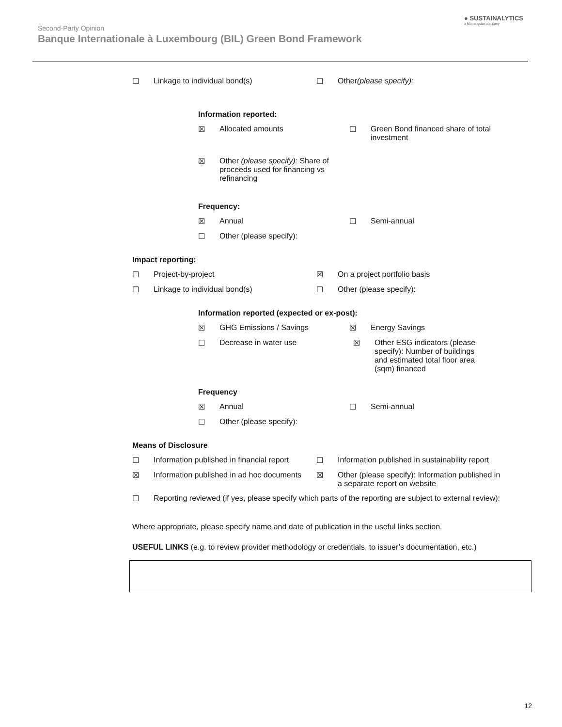Second-Party Opinion
Banque Internationale à Luxembourg (BIL) Green Bond Framework
● SUSTAINALYTICS
a Morningstar company
☐ Linkage to individual bond(s) ☐ Other (please specify):
Information reported:
☒ Allocated amounts ☐ Green Bond financed share of total investment
☒ Other (please specify): Share of proceeds used for financing vs refinancing
Frequency:
☒ Annual ☐ Semi-annual
☐ Other (please specify):
Impact reporting:
☐ Project-by-project ☒ On a project portfolio basis
☐ Linkage to individual bond(s) ☐ Other (please specify):
Information reported (expected or ex-post):
☒ GHG Emissions / Savings ☒ Energy Savings
☐ Decrease in water use ☒ Other ESG indicators (please specify): Number of buildings and estimated total floor area (sqm) financed
Frequency
☒ Annual ☐ Semi-annual
☐ Other (please specify):
Means of Disclosure
☐ Information published in financial report
☐ Information published in sustainability report
☒ Information published in ad hoc documents
☒ Other (please specify): Information published in a separate report on website
☐ Reporting reviewed (if yes, please specify which parts of the reporting are subject to external review):
Where appropriate, please specify name and date of publication in the useful links section.
USEFUL LINKS (e.g. to review provider methodology or credentials, to issuer’s documentation, etc.)
12